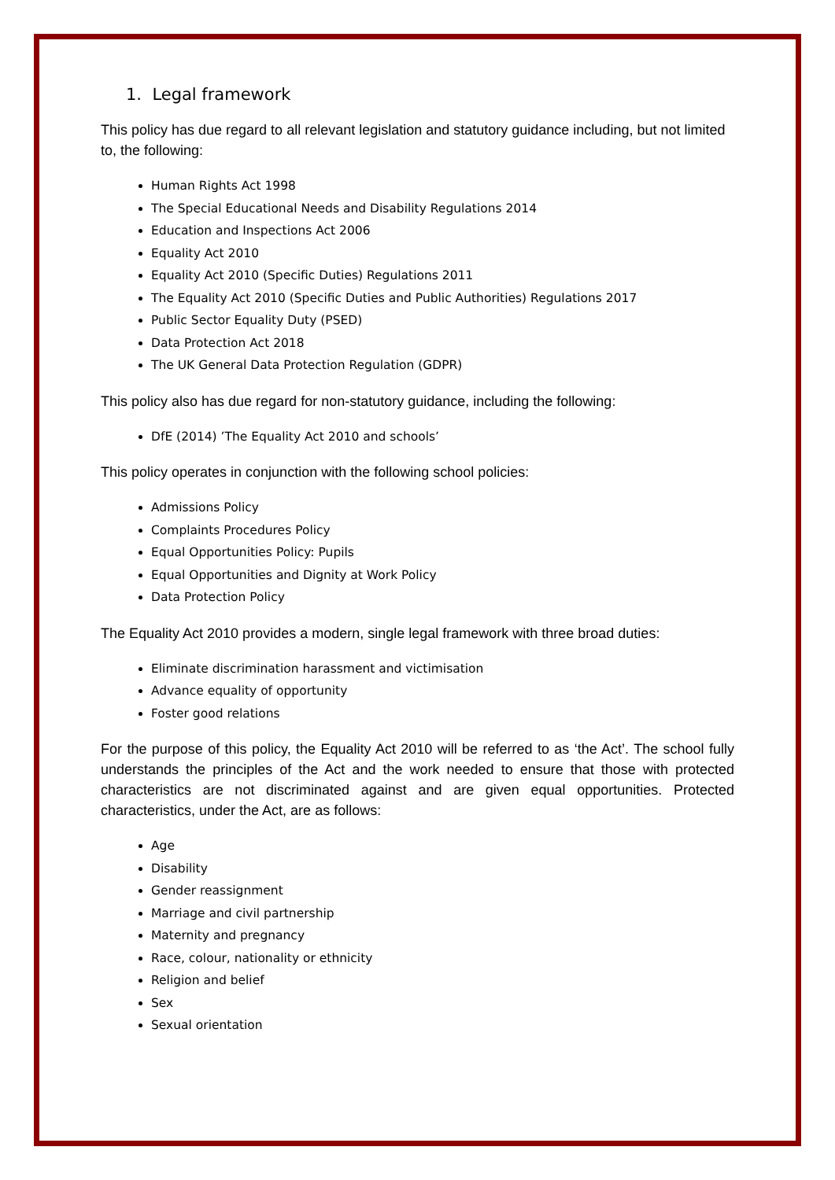1. Legal framework
This policy has due regard to all relevant legislation and statutory guidance including, but not limited to, the following:
Human Rights Act 1998
The Special Educational Needs and Disability Regulations 2014
Education and Inspections Act 2006
Equality Act 2010
Equality Act 2010 (Specific Duties) Regulations 2011
The Equality Act 2010 (Specific Duties and Public Authorities) Regulations 2017
Public Sector Equality Duty (PSED)
Data Protection Act 2018
The UK General Data Protection Regulation (GDPR)
This policy also has due regard for non-statutory guidance, including the following:
DfE (2014) ’The Equality Act 2010 and schools’
This policy operates in conjunction with the following school policies:
Admissions Policy
Complaints Procedures Policy
Equal Opportunities Policy: Pupils
Equal Opportunities and Dignity at Work Policy
Data Protection Policy
The Equality Act 2010 provides a modern, single legal framework with three broad duties:
Eliminate discrimination harassment and victimisation
Advance equality of opportunity
Foster good relations
For the purpose of this policy, the Equality Act 2010 will be referred to as ‘the Act’. The school fully understands the principles of the Act and the work needed to ensure that those with protected characteristics are not discriminated against and are given equal opportunities. Protected characteristics, under the Act, are as follows:
Age
Disability
Gender reassignment
Marriage and civil partnership
Maternity and pregnancy
Race, colour, nationality or ethnicity
Religion and belief
Sex
Sexual orientation